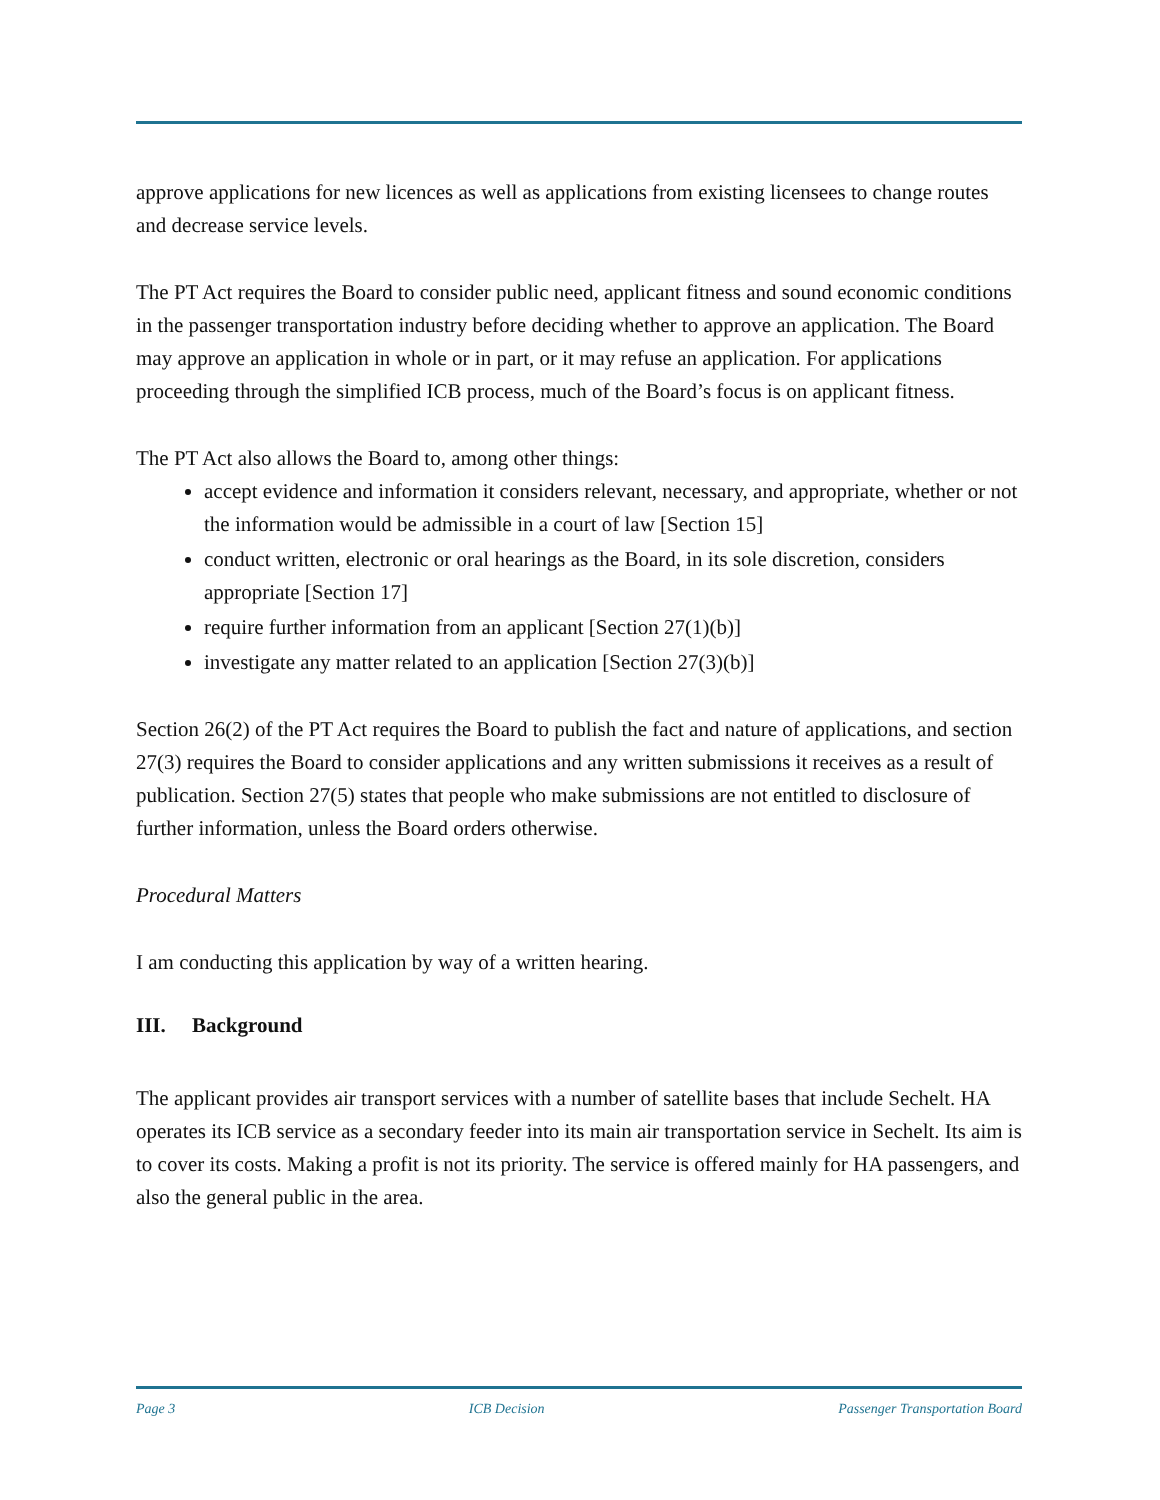approve applications for new licences as well as applications from existing licensees to change routes and decrease service levels.
The PT Act requires the Board to consider public need, applicant fitness and sound economic conditions in the passenger transportation industry before deciding whether to approve an application. The Board may approve an application in whole or in part, or it may refuse an application. For applications proceeding through the simplified ICB process, much of the Board’s focus is on applicant fitness.
The PT Act also allows the Board to, among other things:
accept evidence and information it considers relevant, necessary, and appropriate, whether or not the information would be admissible in a court of law [Section 15]
conduct written, electronic or oral hearings as the Board, in its sole discretion, considers appropriate [Section 17]
require further information from an applicant [Section 27(1)(b)]
investigate any matter related to an application [Section 27(3)(b)]
Section 26(2) of the PT Act requires the Board to publish the fact and nature of applications, and section 27(3) requires the Board to consider applications and any written submissions it receives as a result of publication. Section 27(5) states that people who make submissions are not entitled to disclosure of further information, unless the Board orders otherwise.
Procedural Matters
I am conducting this application by way of a written hearing.
III. Background
The applicant provides air transport services with a number of satellite bases that include Sechelt. HA operates its ICB service as a secondary feeder into its main air transportation service in Sechelt. Its aim is to cover its costs. Making a profit is not its priority. The service is offered mainly for HA passengers, and also the general public in the area.
Page 3 ICB Decision Passenger Transportation Board